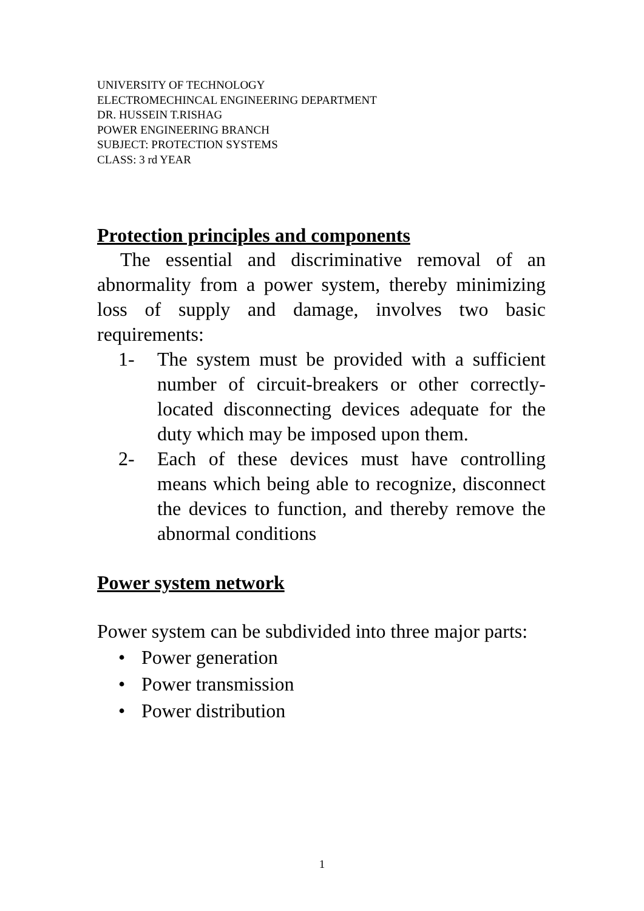UNIVERSITY OF TECHNOLOGY
ELECTROMECHINCAL ENGINEERING DEPARTMENT
DR. HUSSEIN T.RISHAG
POWER ENGINEERING BRANCH
SUBJECT: PROTECTION SYSTEMS
CLASS: 3 rd YEAR
Protection principles and components
The essential and discriminative removal of an abnormality from a power system, thereby minimizing loss of supply and damage, involves two basic requirements:
1- The system must be provided with a sufficient number of circuit-breakers or other correctly-located disconnecting devices adequate for the duty which may be imposed upon them.
2- Each of these devices must have controlling means which being able to recognize, disconnect the devices to function, and thereby remove the abnormal conditions
Power system network
Power system can be subdivided into three major parts:
• Power generation
• Power transmission
• Power distribution
1